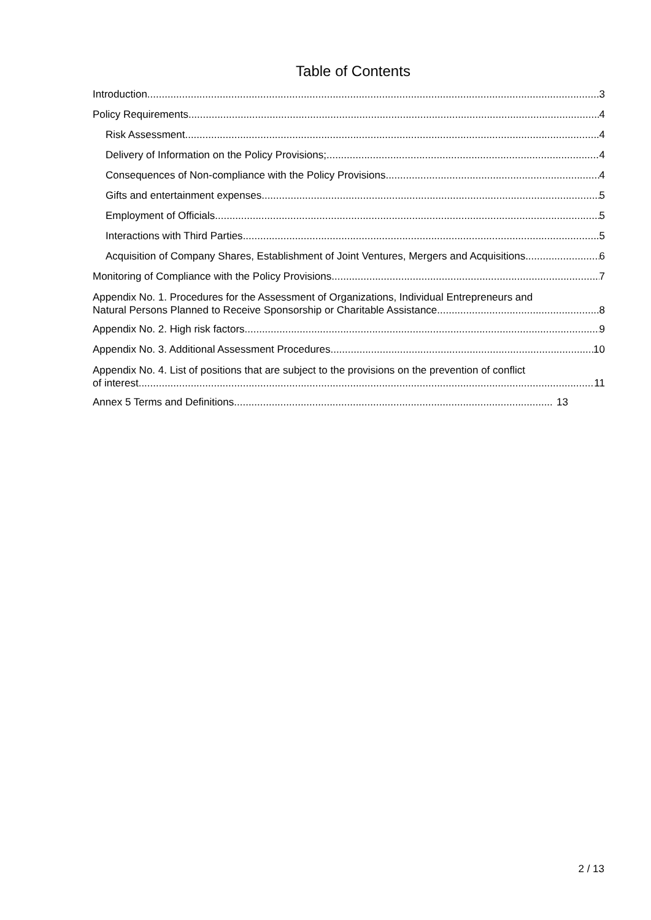Table of Contents
Introduction 3
Policy Requirements 4
Risk Assessment 4
Delivery of Information on the Policy Provisions; 4
Consequences of Non-compliance with the Policy Provisions 4
Gifts and entertainment expenses 5
Employment of Officials 5
Interactions with Third Parties 5
Acquisition of Company Shares, Establishment of Joint Ventures, Mergers and Acquisitions 6
Monitoring of Compliance with the Policy Provisions 7
Appendix No. 1. Procedures for the Assessment of Organizations, Individual Entrepreneurs and
Natural Persons Planned to Receive Sponsorship or Charitable Assistance 8
Appendix No. 2. High risk factors 9
Appendix No. 3. Additional Assessment Procedures 10
Appendix No. 4. List of positions that are subject to the provisions on the prevention of conflict
of interest. 11
Annex 5 Terms and Definitions 13
2 / 13